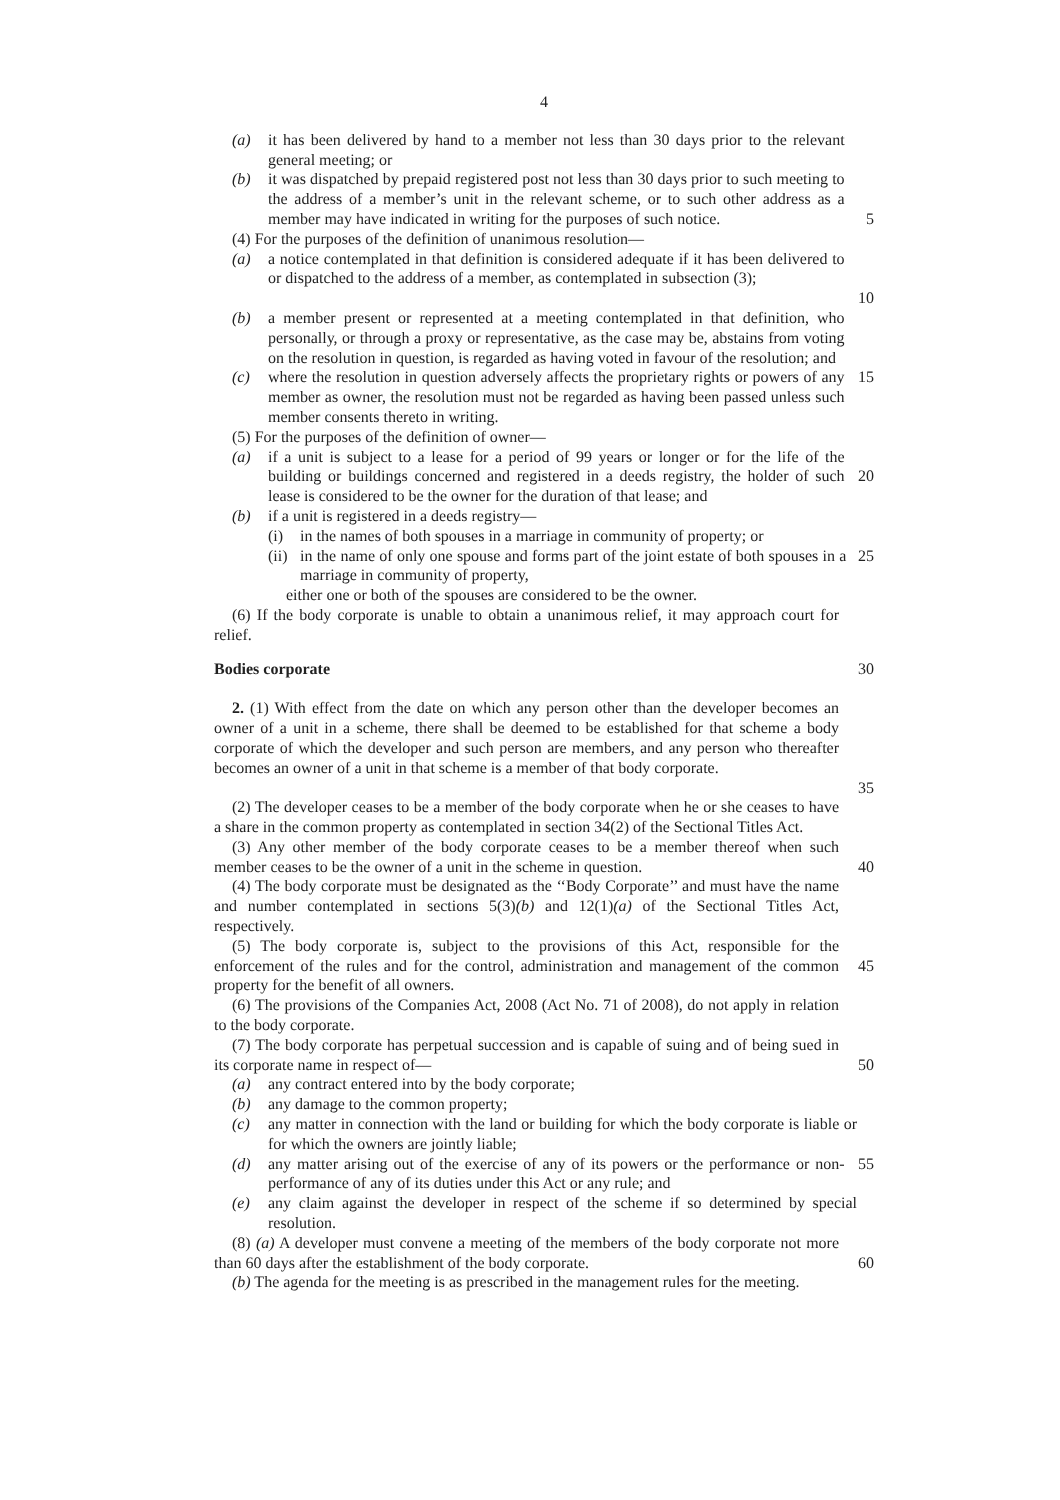4
(a) it has been delivered by hand to a member not less than 30 days prior to the relevant general meeting; or
(b) it was dispatched by prepaid registered post not less than 30 days prior to such meeting to the address of a member’s unit in the relevant scheme, or to such other address as a member may have indicated in writing for the purposes of such notice.
5
(4) For the purposes of the definition of unanimous resolution—
(a) a notice contemplated in that definition is considered adequate if it has been delivered to or dispatched to the address of a member, as contemplated in subsection (3);
10
(b) a member present or represented at a meeting contemplated in that definition, who personally, or through a proxy or representative, as the case may be, abstains from voting on the resolution in question, is regarded as having voted in favour of the resolution; and
(c) where the resolution in question adversely affects the proprietary rights or powers of any member as owner, the resolution must not be regarded as having been passed unless such member consents thereto in writing.
15
(5) For the purposes of the definition of owner—
(a) if a unit is subject to a lease for a period of 99 years or longer or for the life of the building or buildings concerned and registered in a deeds registry, the holder of such lease is considered to be the owner for the duration of that lease; and
20
(b) if a unit is registered in a deeds registry—
(i) in the names of both spouses in a marriage in community of property; or
(ii) in the name of only one spouse and forms part of the joint estate of both spouses in a marriage in community of property,
25
either one or both of the spouses are considered to be the owner.
(6) If the body corporate is unable to obtain a unanimous relief, it may approach court for relief.
Bodies corporate 30
2. (1) With effect from the date on which any person other than the developer becomes an owner of a unit in a scheme, there shall be deemed to be established for that scheme a body corporate of which the developer and such person are members, and any person who thereafter becomes an owner of a unit in that scheme is a member of that body corporate.
35
(2) The developer ceases to be a member of the body corporate when he or she ceases to have a share in the common property as contemplated in section 34(2) of the Sectional Titles Act.
(3) Any other member of the body corporate ceases to be a member thereof when such member ceases to be the owner of a unit in the scheme in question.
40
(4) The body corporate must be designated as the ‘‘Body Corporate’’ and must have the name and number contemplated in sections 5(3)(b) and 12(1)(a) of the Sectional Titles Act, respectively.
(5) The body corporate is, subject to the provisions of this Act, responsible for the enforcement of the rules and for the control, administration and management of the common property for the benefit of all owners.
45
(6) The provisions of the Companies Act, 2008 (Act No. 71 of 2008), do not apply in relation to the body corporate.
(7) The body corporate has perpetual succession and is capable of suing and of being sued in its corporate name in respect of—
50
(a) any contract entered into by the body corporate;
(b) any damage to the common property;
(c) any matter in connection with the land or building for which the body corporate is liable or for which the owners are jointly liable;
(d) any matter arising out of the exercise of any of its powers or the performance or non-performance of any of its duties under this Act or any rule; and
55
(e) any claim against the developer in respect of the scheme if so determined by special resolution.
(8) (a) A developer must convene a meeting of the members of the body corporate not more than 60 days after the establishment of the body corporate.
60
(b) The agenda for the meeting is as prescribed in the management rules for the meeting.